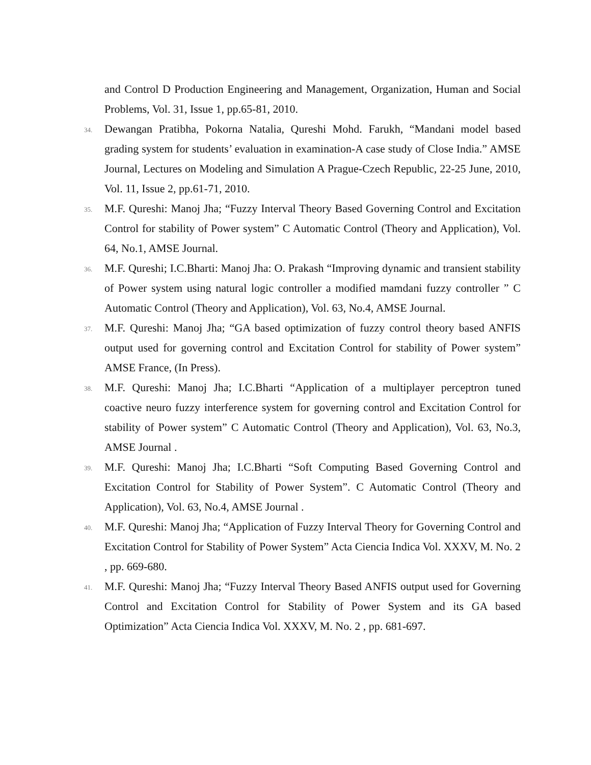and Control D Production Engineering and Management, Organization, Human and Social Problems, Vol. 31, Issue 1, pp.65-81, 2010.
34.
Dewangan Pratibha, Pokorna Natalia, Qureshi Mohd. Farukh, “Mandani model based grading system for students’ evaluation in examination-A case study of Close India.” AMSE Journal, Lectures on Modeling and Simulation A Prague-Czech Republic, 22-25 June, 2010, Vol. 11, Issue 2, pp.61-71, 2010.
35.
M.F. Qureshi: Manoj Jha; “Fuzzy Interval Theory Based Governing Control and Excitation Control for stability of Power system” C Automatic Control (Theory and Application), Vol. 64, No.1, AMSE Journal.
36.
M.F. Qureshi; I.C.Bharti: Manoj Jha: O. Prakash “Improving dynamic and transient stability of Power system using natural logic controller a modified mamdani fuzzy controller ” C Automatic Control (Theory and Application), Vol. 63, No.4, AMSE Journal.
37.
M.F. Qureshi: Manoj Jha; “GA based optimization of fuzzy control theory based ANFIS output used for governing control and Excitation Control for stability of Power system” AMSE France, (In Press).
38.
M.F. Qureshi: Manoj Jha; I.C.Bharti “Application of a multiplayer perceptron tuned coactive neuro fuzzy interference system for governing control and Excitation Control for stability of Power system” C Automatic Control (Theory and Application), Vol. 63, No.3, AMSE Journal .
39.
M.F. Qureshi: Manoj Jha; I.C.Bharti “Soft Computing Based Governing Control and Excitation Control for Stability of Power System”. C Automatic Control (Theory and Application), Vol. 63, No.4, AMSE Journal .
40.
M.F. Qureshi: Manoj Jha; “Application of Fuzzy Interval Theory for Governing Control and Excitation Control for Stability of Power System” Acta Ciencia Indica Vol. XXXV, M. No. 2 , pp. 669-680.
41.
M.F. Qureshi: Manoj Jha; “Fuzzy Interval Theory Based ANFIS output used for Governing Control and Excitation Control for Stability of Power System and its GA based Optimization” Acta Ciencia Indica Vol. XXXV, M. No. 2 , pp. 681-697.